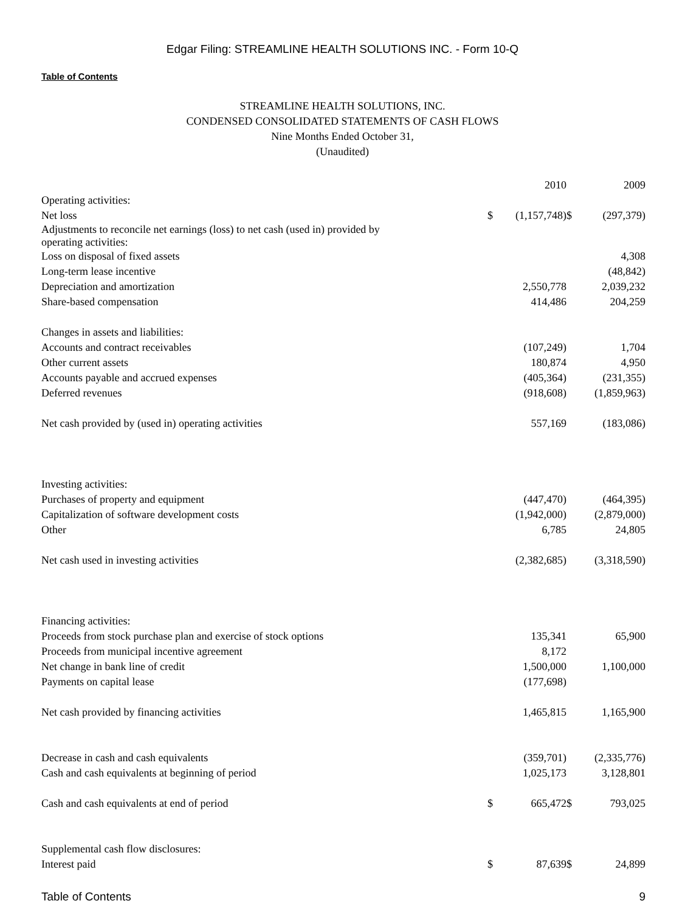Edgar Filing: STREAMLINE HEALTH SOLUTIONS INC. - Form 10-Q
Table of Contents
STREAMLINE HEALTH SOLUTIONS, INC.
CONDENSED CONSOLIDATED STATEMENTS OF CASH FLOWS
Nine Months Ended October 31,
(Unaudited)
| | | 2010 | | 2009 |
| --- | --- | --- | --- | --- |
| Operating activities: | | | | |
| Net loss | $ | (1,157,748) | $ | (297,379) |
| Adjustments to reconcile net earnings (loss) to net cash (used in) provided by operating activities: | | | | |
| Loss on disposal of fixed assets | | | | 4,308 |
| Long-term lease incentive | | | | (48,842) |
| Depreciation and amortization | | 2,550,778 | | 2,039,232 |
| Share-based compensation | | 414,486 | | 204,259 |
| Changes in assets and liabilities: | | | | |
| Accounts and contract receivables | | (107,249) | | 1,704 |
| Other current assets | | 180,874 | | 4,950 |
| Accounts payable and accrued expenses | | (405,364) | | (231,355) |
| Deferred revenues | | (918,608) | | (1,859,963) |
| Net cash provided by (used in) operating activities | | 557,169 | | (183,086) |
| Investing activities: | | | | |
| Purchases of property and equipment | | (447,470) | | (464,395) |
| Capitalization of software development costs | | (1,942,000) | | (2,879,000) |
| Other | | 6,785 | | 24,805 |
| Net cash used in investing activities | | (2,382,685) | | (3,318,590) |
| Financing activities: | | | | |
| Proceeds from stock purchase plan and exercise of stock options | | 135,341 | | 65,900 |
| Proceeds from municipal incentive agreement | | 8,172 | | |
| Net change in bank line of credit | | 1,500,000 | | 1,100,000 |
| Payments on capital lease | | (177,698) | | |
| Net cash provided by financing activities | | 1,465,815 | | 1,165,900 |
| Decrease in cash and cash equivalents | | (359,701) | | (2,335,776) |
| Cash and cash equivalents at beginning of period | | 1,025,173 | | 3,128,801 |
| Cash and cash equivalents at end of period | $ | 665,472 | $ | 793,025 |
| Supplemental cash flow disclosures: | | | | |
| Interest paid | $ | 87,639 | $ | 24,899 |
Table of Contents 9